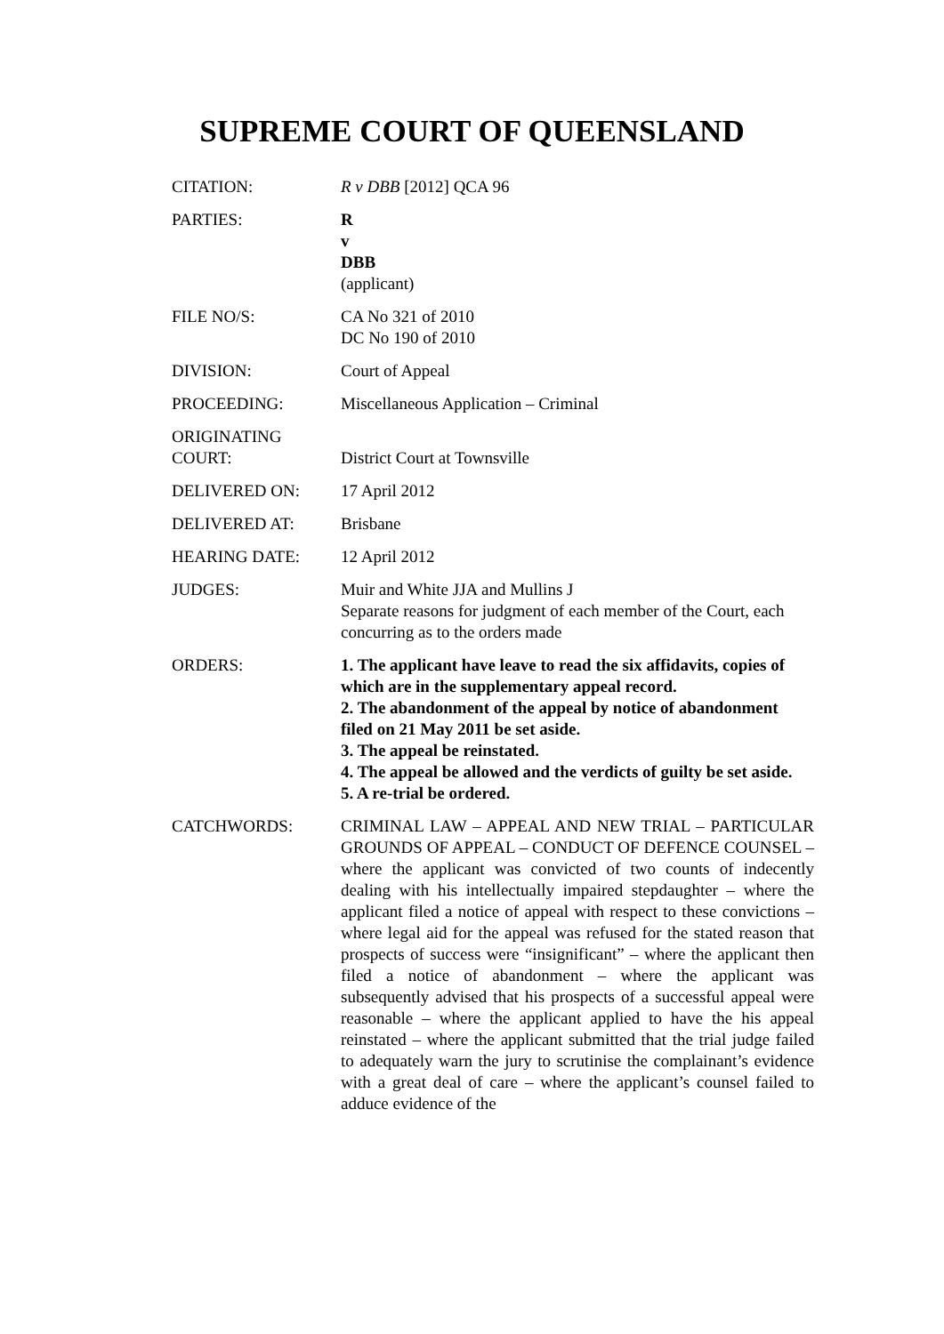SUPREME COURT OF QUEENSLAND
| CITATION: | R v DBB [2012] QCA 96 |
| PARTIES: | R v DBB (applicant) |
| FILE NO/S: | CA No 321 of 2010 DC No 190 of 2010 |
| DIVISION: | Court of Appeal |
| PROCEEDING: | Miscellaneous Application – Criminal |
| ORIGINATING COURT: | District Court at Townsville |
| DELIVERED ON: | 17 April 2012 |
| DELIVERED AT: | Brisbane |
| HEARING DATE: | 12 April 2012 |
| JUDGES: | Muir and White JJA and Mullins J Separate reasons for judgment of each member of the Court, each concurring as to the orders made |
| ORDERS: | 1. The applicant have leave to read the six affidavits, copies of which are in the supplementary appeal record. 2. The abandonment of the appeal by notice of abandonment filed on 21 May 2011 be set aside. 3. The appeal be reinstated. 4. The appeal be allowed and the verdicts of guilty be set aside. 5. A re-trial be ordered. |
| CATCHWORDS: | CRIMINAL LAW – APPEAL AND NEW TRIAL – PARTICULAR GROUNDS OF APPEAL – CONDUCT OF DEFENCE COUNSEL – where the applicant was convicted of two counts of indecently dealing with his intellectually impaired stepdaughter – where the applicant filed a notice of appeal with respect to these convictions – where legal aid for the appeal was refused for the stated reason that prospects of success were “insignificant” – where the applicant then filed a notice of abandonment – where the applicant was subsequently advised that his prospects of a successful appeal were reasonable – where the applicant applied to have the his appeal reinstated – where the applicant submitted that the trial judge failed to adequately warn the jury to scrutinise the complainant’s evidence with a great deal of care – where the applicant’s counsel failed to adduce evidence of the |